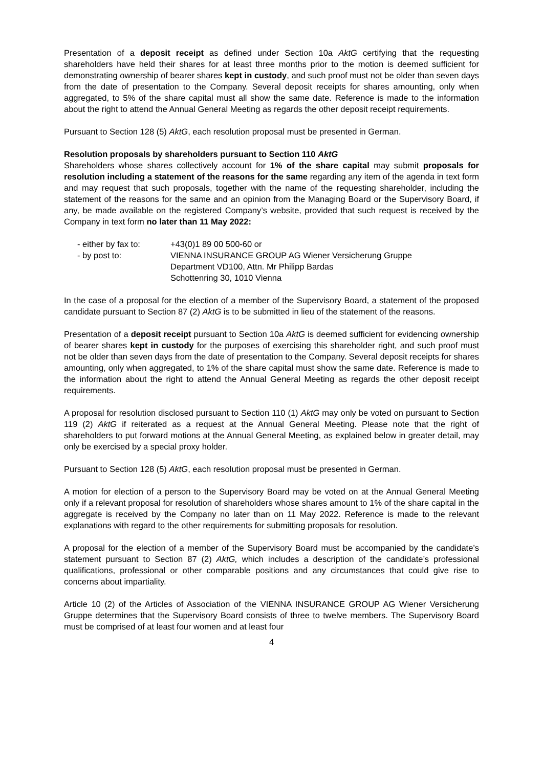Presentation of a deposit receipt as defined under Section 10a AktG certifying that the requesting shareholders have held their shares for at least three months prior to the motion is deemed sufficient for demonstrating ownership of bearer shares kept in custody, and such proof must not be older than seven days from the date of presentation to the Company. Several deposit receipts for shares amounting, only when aggregated, to 5% of the share capital must all show the same date. Reference is made to the information about the right to attend the Annual General Meeting as regards the other deposit receipt requirements.
Pursuant to Section 128 (5) AktG, each resolution proposal must be presented in German.
Resolution proposals by shareholders pursuant to Section 110 AktG
Shareholders whose shares collectively account for 1% of the share capital may submit proposals for resolution including a statement of the reasons for the same regarding any item of the agenda in text form and may request that such proposals, together with the name of the requesting shareholder, including the statement of the reasons for the same and an opinion from the Managing Board or the Supervisory Board, if any, be made available on the registered Company’s website, provided that such request is received by the Company in text form no later than 11 May 2022:
| - either by fax to: | +43(0)1 89 00 500-60 or |
| - by post to: | VIENNA INSURANCE GROUP AG Wiener Versicherung Gruppe Department VD100, Attn. Mr Philipp Bardas Schottenring 30, 1010 Vienna |
In the case of a proposal for the election of a member of the Supervisory Board, a statement of the proposed candidate pursuant to Section 87 (2) AktG is to be submitted in lieu of the statement of the reasons.
Presentation of a deposit receipt pursuant to Section 10a AktG is deemed sufficient for evidencing ownership of bearer shares kept in custody for the purposes of exercising this shareholder right, and such proof must not be older than seven days from the date of presentation to the Company. Several deposit receipts for shares amounting, only when aggregated, to 1% of the share capital must show the same date. Reference is made to the information about the right to attend the Annual General Meeting as regards the other deposit receipt requirements.
A proposal for resolution disclosed pursuant to Section 110 (1) AktG may only be voted on pursuant to Section 119 (2) AktG if reiterated as a request at the Annual General Meeting. Please note that the right of shareholders to put forward motions at the Annual General Meeting, as explained below in greater detail, may only be exercised by a special proxy holder.
Pursuant to Section 128 (5) AktG, each resolution proposal must be presented in German.
A motion for election of a person to the Supervisory Board may be voted on at the Annual General Meeting only if a relevant proposal for resolution of shareholders whose shares amount to 1% of the share capital in the aggregate is received by the Company no later than on 11 May 2022. Reference is made to the relevant explanations with regard to the other requirements for submitting proposals for resolution.
A proposal for the election of a member of the Supervisory Board must be accompanied by the candidate’s statement pursuant to Section 87 (2) AktG, which includes a description of the candidate’s professional qualifications, professional or other comparable positions and any circumstances that could give rise to concerns about impartiality.
Article 10 (2) of the Articles of Association of the VIENNA INSURANCE GROUP AG Wiener Versicherung Gruppe determines that the Supervisory Board consists of three to twelve members. The Supervisory Board must be comprised of at least four women and at least four
4